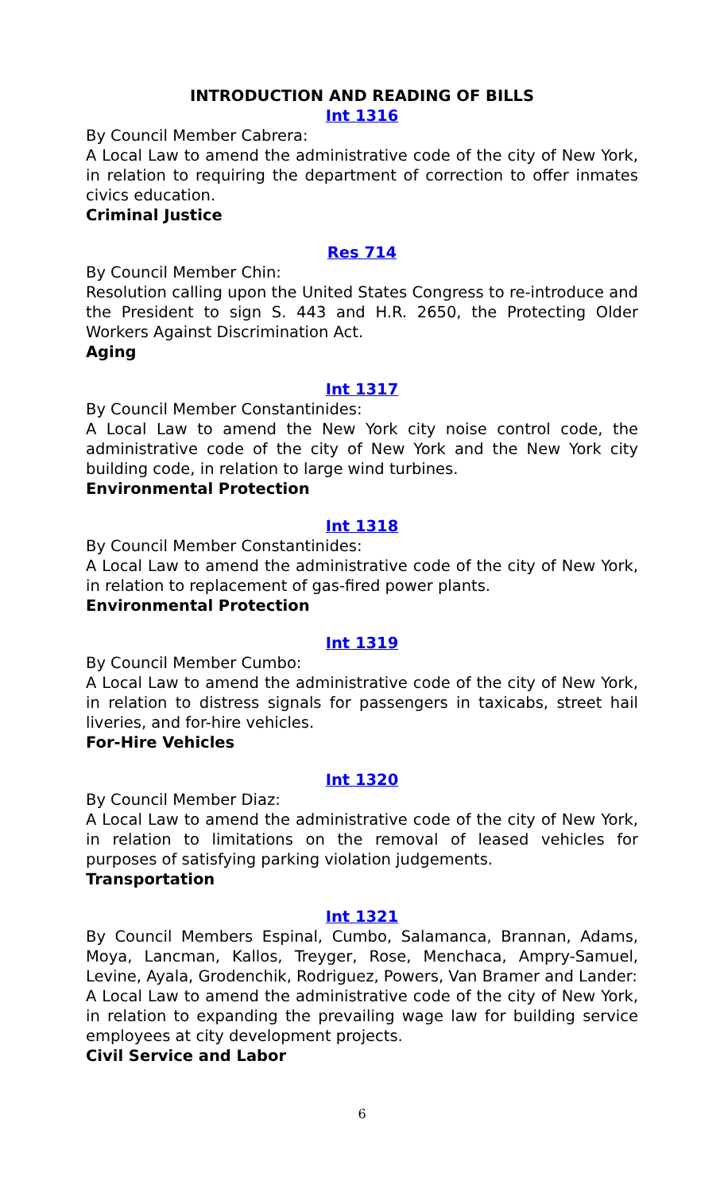INTRODUCTION AND READING OF BILLS
Int 1316
By Council Member Cabrera:
A Local Law to amend the administrative code of the city of New York, in relation to requiring the department of correction to offer inmates civics education.
Criminal Justice
Res 714
By Council Member Chin:
Resolution calling upon the United States Congress to re-introduce and the President to sign S. 443 and H.R. 2650, the Protecting Older Workers Against Discrimination Act.
Aging
Int 1317
By Council Member Constantinides:
A Local Law to amend the New York city noise control code, the administrative code of the city of New York and the New York city building code, in relation to large wind turbines.
Environmental Protection
Int 1318
By Council Member Constantinides:
A Local Law to amend the administrative code of the city of New York, in relation to replacement of gas-fired power plants.
Environmental Protection
Int 1319
By Council Member Cumbo:
A Local Law to amend the administrative code of the city of New York, in relation to distress signals for passengers in taxicabs, street hail liveries, and for-hire vehicles.
For-Hire Vehicles
Int 1320
By Council Member Diaz:
A Local Law to amend the administrative code of the city of New York, in relation to limitations on the removal of leased vehicles for purposes of satisfying parking violation judgements.
Transportation
Int 1321
By Council Members Espinal, Cumbo, Salamanca, Brannan, Adams, Moya, Lancman, Kallos, Treyger, Rose, Menchaca, Ampry-Samuel, Levine, Ayala, Grodenchik, Rodriguez, Powers, Van Bramer and Lander:
A Local Law to amend the administrative code of the city of New York, in relation to expanding the prevailing wage law for building service employees at city development projects.
Civil Service and Labor
6